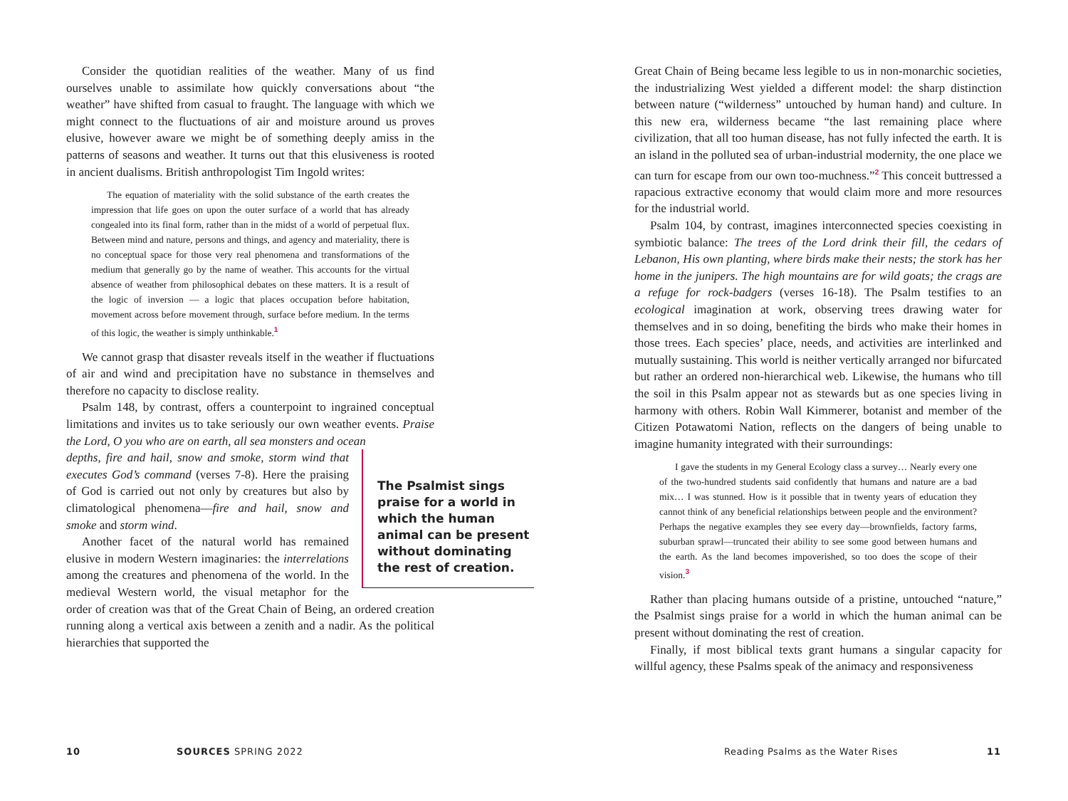Consider the quotidian realities of the weather. Many of us find ourselves unable to assimilate how quickly conversations about “the weather” have shifted from casual to fraught. The language with which we might connect to the fluctuations of air and moisture around us proves elusive, however aware we might be of something deeply amiss in the patterns of seasons and weather. It turns out that this elusiveness is rooted in ancient dualisms. British anthropologist Tim Ingold writes:
The equation of materiality with the solid substance of the earth creates the impression that life goes on upon the outer surface of a world that has already congealed into its final form, rather than in the midst of a world of perpetual flux. Between mind and nature, persons and things, and agency and materiality, there is no conceptual space for those very real phenomena and transformations of the medium that generally go by the name of weather. This accounts for the virtual absence of weather from philosophical debates on these matters. It is a result of the logic of inversion — a logic that places occupation before habitation, movement across before movement through, surface before medium. In the terms of this logic, the weather is simply unthinkable.<sup>1</sup>
We cannot grasp that disaster reveals itself in the weather if fluctuations of air and wind and precipitation have no substance in themselves and therefore no capacity to disclose reality.
Psalm 148, by contrast, offers a counterpoint to ingrained conceptual limitations and invites us to take seriously our own weather events. Praise the Lord, O you who are on earth, all sea monsters and ocean
The Psalmist sings praise for a world in which the human animal can be present without dominating the rest of creation.
depths, fire and hail, snow and smoke, storm wind that executes God’s command (verses 7-8). Here the praising of God is carried out not only by creatures but also by climatological phenomena—fire and hail, snow and smoke and storm wind.
Another facet of the natural world has remained elusive in modern Western imaginaries: the interrelations among the creatures and phenomena of the world. In the medieval Western world, the visual metaphor for the order of creation was that of the Great Chain of Being, an ordered creation running along a vertical axis between a zenith and a nadir. As the political hierarchies that supported the
10 SOURCES SPRING 2022
Great Chain of Being became less legible to us in non-monarchic societies, the industrializing West yielded a different model: the sharp distinction between nature (“wilderness” untouched by human hand) and culture. In this new era, wilderness became “the last remaining place where civilization, that all too human disease, has not fully infected the earth. It is an island in the polluted sea of urban-industrial modernity, the one place we can turn for escape from our own too-muchness.”<sup>2</sup> This conceit buttressed a rapacious extractive economy that would claim more and more resources for the industrial world.
Psalm 104, by contrast, imagines interconnected species coexisting in symbiotic balance: The trees of the Lord drink their fill, the cedars of Lebanon, His own planting, where birds make their nests; the stork has her home in the junipers. The high mountains are for wild goats; the crags are a refuge for rock-badgers (verses 16-18). The Psalm testifies to an ecological imagination at work, observing trees drawing water for themselves and in so doing, benefiting the birds who make their homes in those trees. Each species’ place, needs, and activities are interlinked and mutually sustaining. This world is neither vertically arranged nor bifurcated but rather an ordered non-hierarchical web. Likewise, the humans who till the soil in this Psalm appear not as stewards but as one species living in harmony with others. Robin Wall Kimmerer, botanist and member of the Citizen Potawatomi Nation, reflects on the dangers of being unable to imagine humanity integrated with their surroundings:
I gave the students in my General Ecology class a survey… Nearly every one of the two-hundred students said confidently that humans and nature are a bad mix… I was stunned. How is it possible that in twenty years of education they cannot think of any beneficial relationships between people and the environment? Perhaps the negative examples they see every day—brownfields, factory farms, suburban sprawl—truncated their ability to see some good between humans and the earth. As the land becomes impoverished, so too does the scope of their vision.<sup>3</sup>
Rather than placing humans outside of a pristine, untouched “nature,” the Psalmist sings praise for a world in which the human animal can be present without dominating the rest of creation.
Finally, if most biblical texts grant humans a singular capacity for willful agency, these Psalms speak of the animacy and responsiveness
Reading Psalms as the Water Rises
11